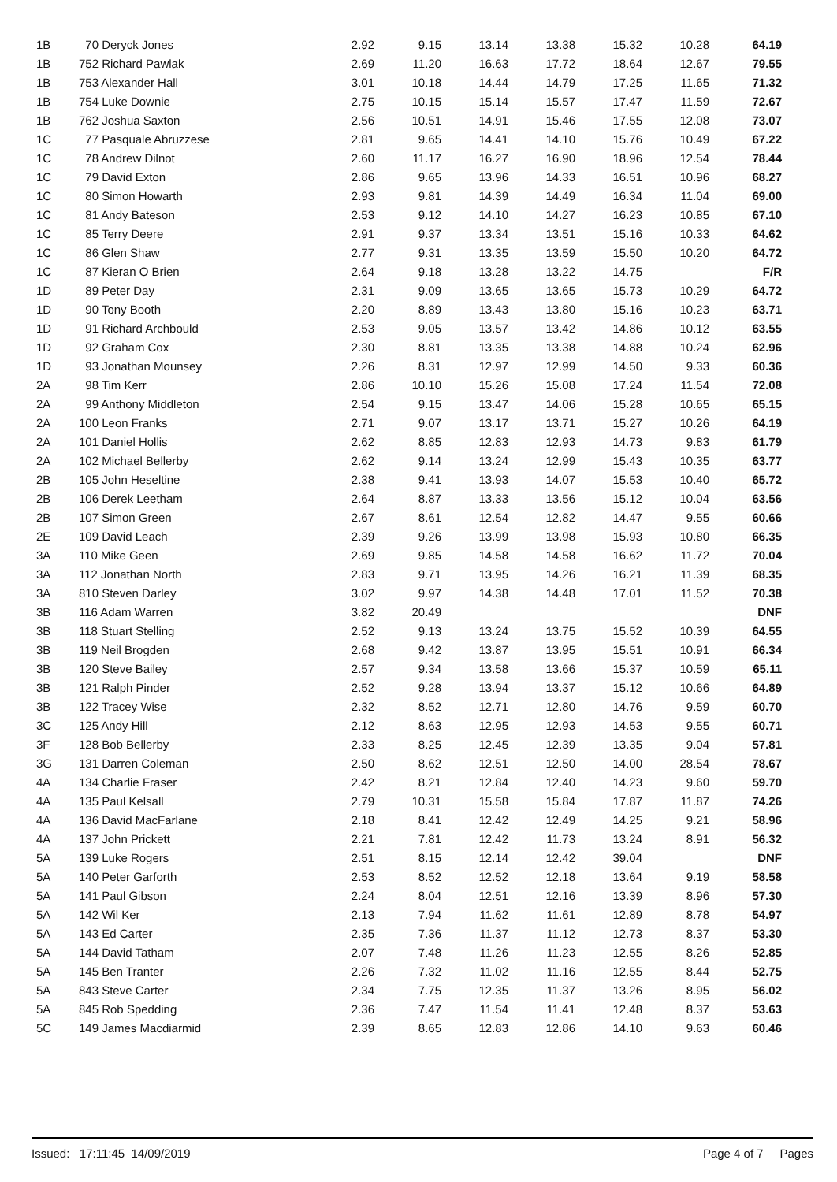| 1B | 70 Deryck Jones | 2.92 | 9.15 | 13.14 | 13.38 | 15.32 | 10.28 | 64.19 |
| 1B | 752 Richard Pawlak | 2.69 | 11.20 | 16.63 | 17.72 | 18.64 | 12.67 | 79.55 |
| 1B | 753 Alexander Hall | 3.01 | 10.18 | 14.44 | 14.79 | 17.25 | 11.65 | 71.32 |
| 1B | 754 Luke Downie | 2.75 | 10.15 | 15.14 | 15.57 | 17.47 | 11.59 | 72.67 |
| 1B | 762 Joshua Saxton | 2.56 | 10.51 | 14.91 | 15.46 | 17.55 | 12.08 | 73.07 |
| 1C | 77 Pasquale Abruzzese | 2.81 | 9.65 | 14.41 | 14.10 | 15.76 | 10.49 | 67.22 |
| 1C | 78 Andrew Dilnot | 2.60 | 11.17 | 16.27 | 16.90 | 18.96 | 12.54 | 78.44 |
| 1C | 79 David Exton | 2.86 | 9.65 | 13.96 | 14.33 | 16.51 | 10.96 | 68.27 |
| 1C | 80 Simon Howarth | 2.93 | 9.81 | 14.39 | 14.49 | 16.34 | 11.04 | 69.00 |
| 1C | 81 Andy Bateson | 2.53 | 9.12 | 14.10 | 14.27 | 16.23 | 10.85 | 67.10 |
| 1C | 85 Terry Deere | 2.91 | 9.37 | 13.34 | 13.51 | 15.16 | 10.33 | 64.62 |
| 1C | 86 Glen Shaw | 2.77 | 9.31 | 13.35 | 13.59 | 15.50 | 10.20 | 64.72 |
| 1C | 87 Kieran O Brien | 2.64 | 9.18 | 13.28 | 13.22 | 14.75 | | F/R |
| 1D | 89 Peter Day | 2.31 | 9.09 | 13.65 | 13.65 | 15.73 | 10.29 | 64.72 |
| 1D | 90 Tony Booth | 2.20 | 8.89 | 13.43 | 13.80 | 15.16 | 10.23 | 63.71 |
| 1D | 91 Richard Archbould | 2.53 | 9.05 | 13.57 | 13.42 | 14.86 | 10.12 | 63.55 |
| 1D | 92 Graham Cox | 2.30 | 8.81 | 13.35 | 13.38 | 14.88 | 10.24 | 62.96 |
| 1D | 93 Jonathan Mounsey | 2.26 | 8.31 | 12.97 | 12.99 | 14.50 | 9.33 | 60.36 |
| 2A | 98 Tim Kerr | 2.86 | 10.10 | 15.26 | 15.08 | 17.24 | 11.54 | 72.08 |
| 2A | 99 Anthony Middleton | 2.54 | 9.15 | 13.47 | 14.06 | 15.28 | 10.65 | 65.15 |
| 2A | 100 Leon Franks | 2.71 | 9.07 | 13.17 | 13.71 | 15.27 | 10.26 | 64.19 |
| 2A | 101 Daniel Hollis | 2.62 | 8.85 | 12.83 | 12.93 | 14.73 | 9.83 | 61.79 |
| 2A | 102 Michael Bellerby | 2.62 | 9.14 | 13.24 | 12.99 | 15.43 | 10.35 | 63.77 |
| 2B | 105 John Heseltine | 2.38 | 9.41 | 13.93 | 14.07 | 15.53 | 10.40 | 65.72 |
| 2B | 106 Derek Leetham | 2.64 | 8.87 | 13.33 | 13.56 | 15.12 | 10.04 | 63.56 |
| 2B | 107 Simon Green | 2.67 | 8.61 | 12.54 | 12.82 | 14.47 | 9.55 | 60.66 |
| 2E | 109 David Leach | 2.39 | 9.26 | 13.99 | 13.98 | 15.93 | 10.80 | 66.35 |
| 3A | 110 Mike Geen | 2.69 | 9.85 | 14.58 | 14.58 | 16.62 | 11.72 | 70.04 |
| 3A | 112 Jonathan North | 2.83 | 9.71 | 13.95 | 14.26 | 16.21 | 11.39 | 68.35 |
| 3A | 810 Steven Darley | 3.02 | 9.97 | 14.38 | 14.48 | 17.01 | 11.52 | 70.38 |
| 3B | 116 Adam Warren | 3.82 | 20.49 | | | | | DNF |
| 3B | 118 Stuart Stelling | 2.52 | 9.13 | 13.24 | 13.75 | 15.52 | 10.39 | 64.55 |
| 3B | 119 Neil Brogden | 2.68 | 9.42 | 13.87 | 13.95 | 15.51 | 10.91 | 66.34 |
| 3B | 120 Steve Bailey | 2.57 | 9.34 | 13.58 | 13.66 | 15.37 | 10.59 | 65.11 |
| 3B | 121 Ralph Pinder | 2.52 | 9.28 | 13.94 | 13.37 | 15.12 | 10.66 | 64.89 |
| 3B | 122 Tracey Wise | 2.32 | 8.52 | 12.71 | 12.80 | 14.76 | 9.59 | 60.70 |
| 3C | 125 Andy Hill | 2.12 | 8.63 | 12.95 | 12.93 | 14.53 | 9.55 | 60.71 |
| 3F | 128 Bob Bellerby | 2.33 | 8.25 | 12.45 | 12.39 | 13.35 | 9.04 | 57.81 |
| 3G | 131 Darren Coleman | 2.50 | 8.62 | 12.51 | 12.50 | 14.00 | 28.54 | 78.67 |
| 4A | 134 Charlie Fraser | 2.42 | 8.21 | 12.84 | 12.40 | 14.23 | 9.60 | 59.70 |
| 4A | 135 Paul Kelsall | 2.79 | 10.31 | 15.58 | 15.84 | 17.87 | 11.87 | 74.26 |
| 4A | 136 David MacFarlane | 2.18 | 8.41 | 12.42 | 12.49 | 14.25 | 9.21 | 58.96 |
| 4A | 137 John Prickett | 2.21 | 7.81 | 12.42 | 11.73 | 13.24 | 8.91 | 56.32 |
| 5A | 139 Luke Rogers | 2.51 | 8.15 | 12.14 | 12.42 | 39.04 | | DNF |
| 5A | 140 Peter Garforth | 2.53 | 8.52 | 12.52 | 12.18 | 13.64 | 9.19 | 58.58 |
| 5A | 141 Paul Gibson | 2.24 | 8.04 | 12.51 | 12.16 | 13.39 | 8.96 | 57.30 |
| 5A | 142 Wil Ker | 2.13 | 7.94 | 11.62 | 11.61 | 12.89 | 8.78 | 54.97 |
| 5A | 143 Ed Carter | 2.35 | 7.36 | 11.37 | 11.12 | 12.73 | 8.37 | 53.30 |
| 5A | 144 David Tatham | 2.07 | 7.48 | 11.26 | 11.23 | 12.55 | 8.26 | 52.85 |
| 5A | 145 Ben Tranter | 2.26 | 7.32 | 11.02 | 11.16 | 12.55 | 8.44 | 52.75 |
| 5A | 843 Steve Carter | 2.34 | 7.75 | 12.35 | 11.37 | 13.26 | 8.95 | 56.02 |
| 5A | 845 Rob Spedding | 2.36 | 7.47 | 11.54 | 11.41 | 12.48 | 8.37 | 53.63 |
| 5C | 149 James Macdiarmid | 2.39 | 8.65 | 12.83 | 12.86 | 14.10 | 9.63 | 60.46 |
Issued: 17:11:45 14/09/2019 Page 4 of 7 Pages